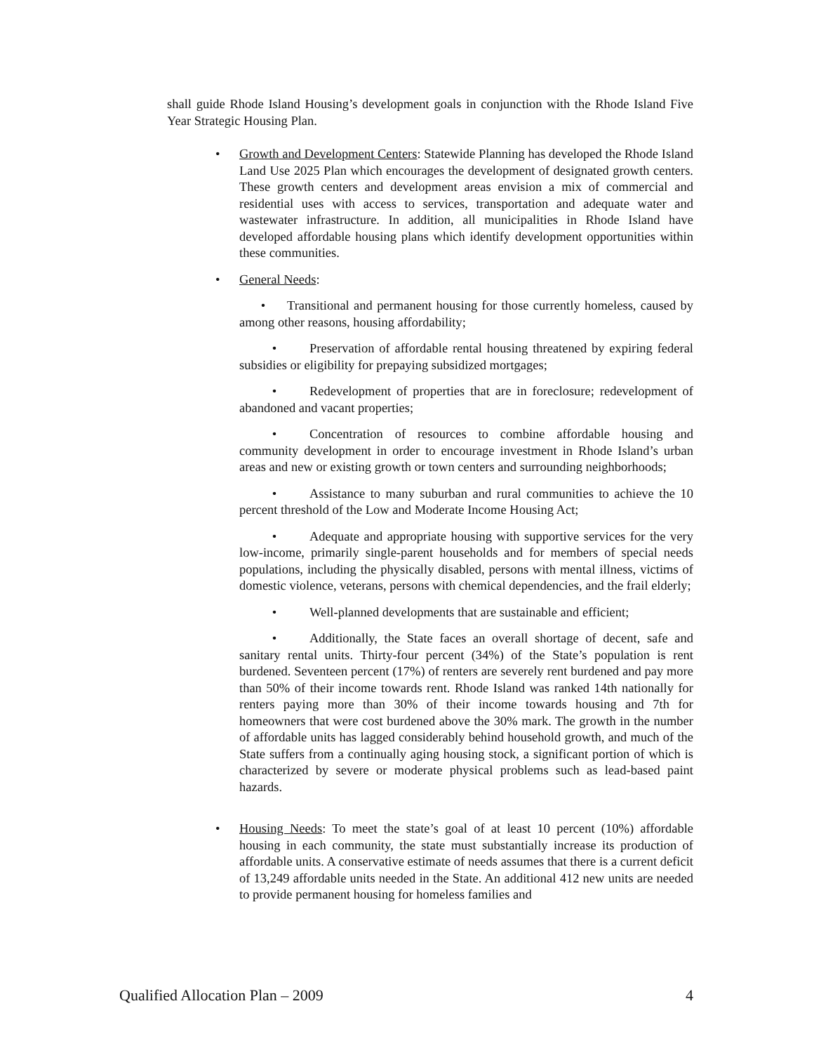shall guide Rhode Island Housing’s development goals in conjunction with the Rhode Island Five Year Strategic Housing Plan.
• Growth and Development Centers: Statewide Planning has developed the Rhode Island Land Use 2025 Plan which encourages the development of designated growth centers. These growth centers and development areas envision a mix of commercial and residential uses with access to services, transportation and adequate water and wastewater infrastructure. In addition, all municipalities in Rhode Island have developed affordable housing plans which identify development opportunities within these communities.
• General Needs:
• Transitional and permanent housing for those currently homeless, caused by among other reasons, housing affordability;
• Preservation of affordable rental housing threatened by expiring federal subsidies or eligibility for prepaying subsidized mortgages;
• Redevelopment of properties that are in foreclosure; redevelopment of abandoned and vacant properties;
• Concentration of resources to combine affordable housing and community development in order to encourage investment in Rhode Island’s urban areas and new or existing growth or town centers and surrounding neighborhoods;
• Assistance to many suburban and rural communities to achieve the 10 percent threshold of the Low and Moderate Income Housing Act;
• Adequate and appropriate housing with supportive services for the very low-income, primarily single-parent households and for members of special needs populations, including the physically disabled, persons with mental illness, victims of domestic violence, veterans, persons with chemical dependencies, and the frail elderly;
• Well-planned developments that are sustainable and efficient;
• Additionally, the State faces an overall shortage of decent, safe and sanitary rental units. Thirty-four percent (34%) of the State’s population is rent burdened. Seventeen percent (17%) of renters are severely rent burdened and pay more than 50% of their income towards rent. Rhode Island was ranked 14th nationally for renters paying more than 30% of their income towards housing and 7th for homeowners that were cost burdened above the 30% mark. The growth in the number of affordable units has lagged considerably behind household growth, and much of the State suffers from a continually aging housing stock, a significant portion of which is characterized by severe or moderate physical problems such as lead-based paint hazards.
• Housing Needs: To meet the state’s goal of at least 10 percent (10%) affordable housing in each community, the state must substantially increase its production of affordable units. A conservative estimate of needs assumes that there is a current deficit of 13,249 affordable units needed in the State. An additional 412 new units are needed to provide permanent housing for homeless families and
Qualified Allocation Plan – 2009 4